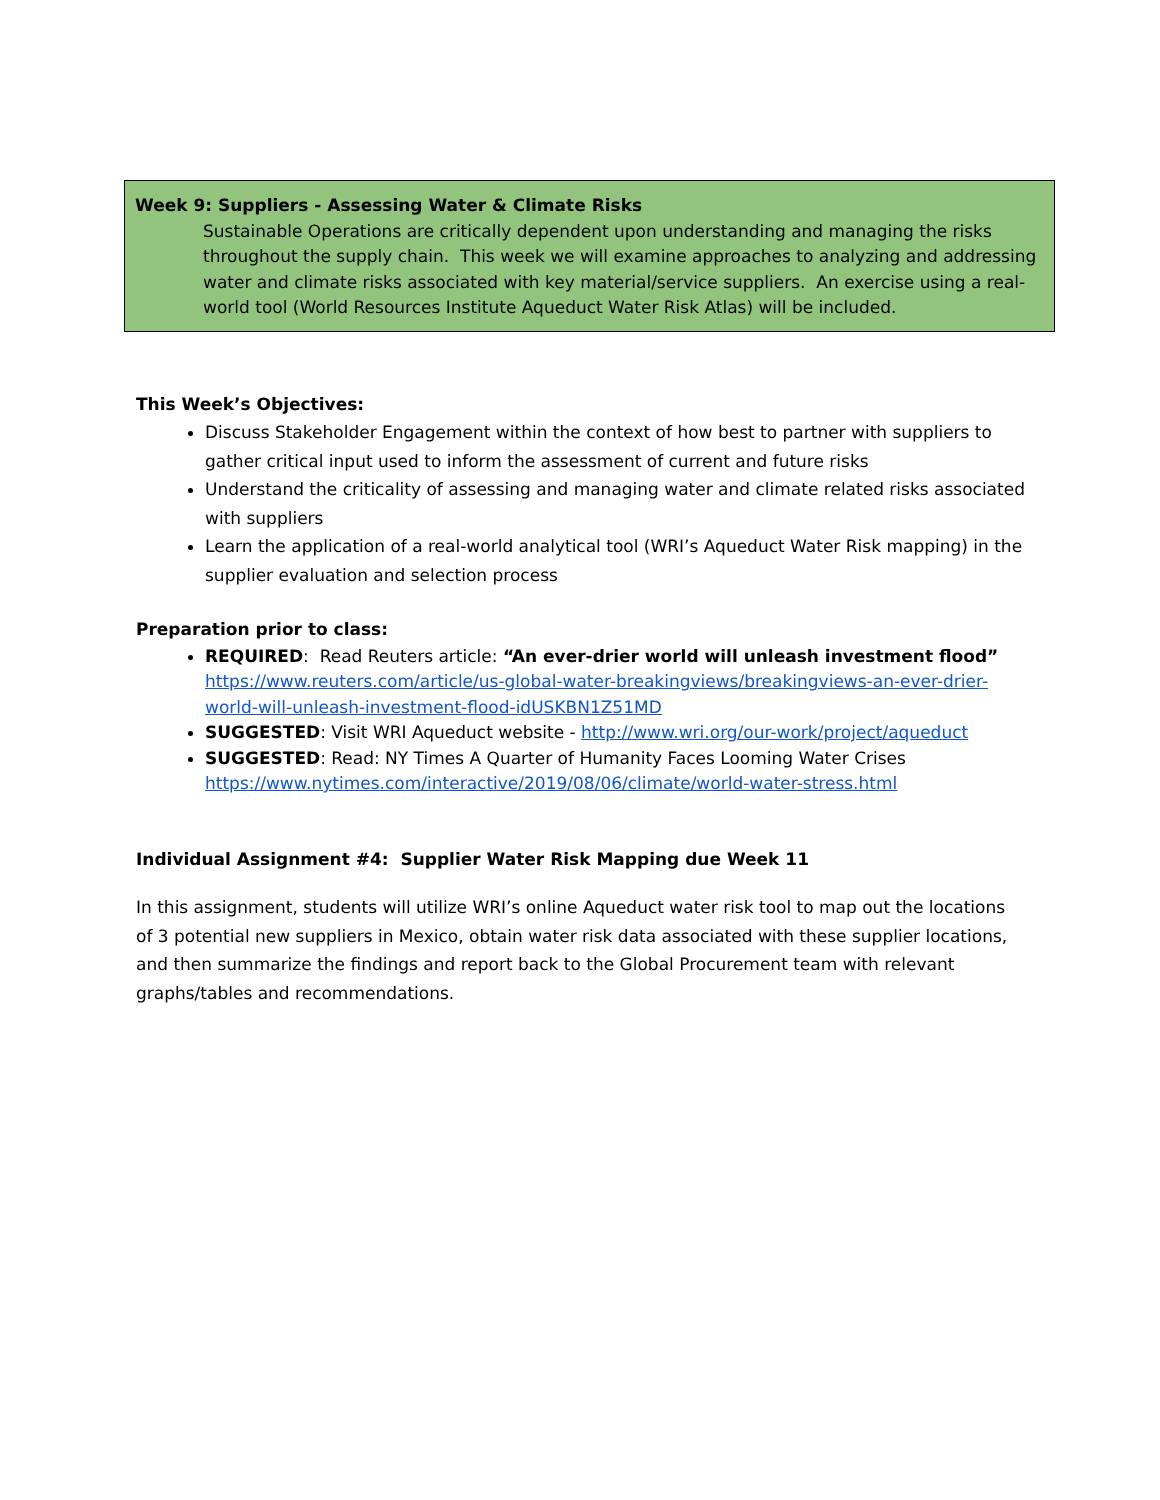| Week 9: Suppliers - Assessing Water & Climate Risks Sustainable Operations are critically dependent upon understanding and managing the risks throughout the supply chain. This week we will examine approaches to analyzing and addressing water and climate risks associated with key material/service suppliers. An exercise using a real-world tool (World Resources Institute Aqueduct Water Risk Atlas) will be included. |
This Week’s Objectives:
Discuss Stakeholder Engagement within the context of how best to partner with suppliers to gather critical input used to inform the assessment of current and future risks
Understand the criticality of assessing and managing water and climate related risks associated with suppliers
Learn the application of a real-world analytical tool (WRI’s Aqueduct Water Risk mapping) in the supplier evaluation and selection process
Preparation prior to class:
REQUIRED: Read Reuters article: “An ever-drier world will unleash investment flood” https://www.reuters.com/article/us-global-water-breakingviews/breakingviews-an-ever-drier-world-will-unleash-investment-flood-idUSKBN1Z51MD
SUGGESTED: Visit WRI Aqueduct website - http://www.wri.org/our-work/project/aqueduct
SUGGESTED: Read: NY Times A Quarter of Humanity Faces Looming Water Crises https://www.nytimes.com/interactive/2019/08/06/climate/world-water-stress.html
Individual Assignment #4: Supplier Water Risk Mapping due Week 11
In this assignment, students will utilize WRI’s online Aqueduct water risk tool to map out the locations of 3 potential new suppliers in Mexico, obtain water risk data associated with these supplier locations, and then summarize the findings and report back to the Global Procurement team with relevant graphs/tables and recommendations.